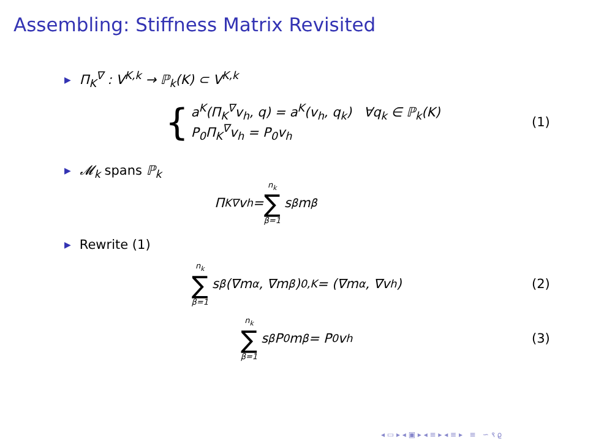Assembling: Stiffness Matrix Revisited
▶ Π<sub>K</sub><sup>∇</sup> : V<sup>K,k</sup> → ℙ<sub>k</sub>(K) ⊂ V<sup>K,k</sup>
{
a<sup>K</sup>(Π<sub>K</sub><sup>∇</sup>v<sub>h</sub>, q) = a<sup>K</sup>(v<sub>h</sub>, q<sub>k</sub>) ∀q<sub>k</sub> ∈ ℙ<sub>k</sub>(K)
P<sub>0</sub>Π<sub>K</sub><sup>∇</sup>v<sub>h</sub> = P<sub>0</sub>v<sub>h</sub>
(1)
▶ 𝓜<sub>k</sub> spans ℙ<sub>k</sub>
Π<sub>K</sub><sup>∇</sup>v<sub>h</sub> = n<sub>k</sub> ∑ β=1 s<sup>β</sup>m<sub>β</sub>
▶ Rewrite (1)
n<sub>k</sub> ∑ β=1 s<sup>β</sup> (∇m<sub>α</sub>, ∇m<sub>β</sub>)<sub>0,K</sub> = (∇m<sub>α</sub>, ∇v<sub>h</sub>)
(2)
n<sub>k</sub> ∑ β=1 s<sup>β</sup>P<sub>0</sub>m<sub>β</sub> = P<sub>0</sub>v<sub>h</sub> (3)
◂ ▭ ▸ ◂ ▣ ▸ ◂ ≡ ▸ ◂ ≡ ▸ ≡ ∽ ⁠९ ⁠ϱ